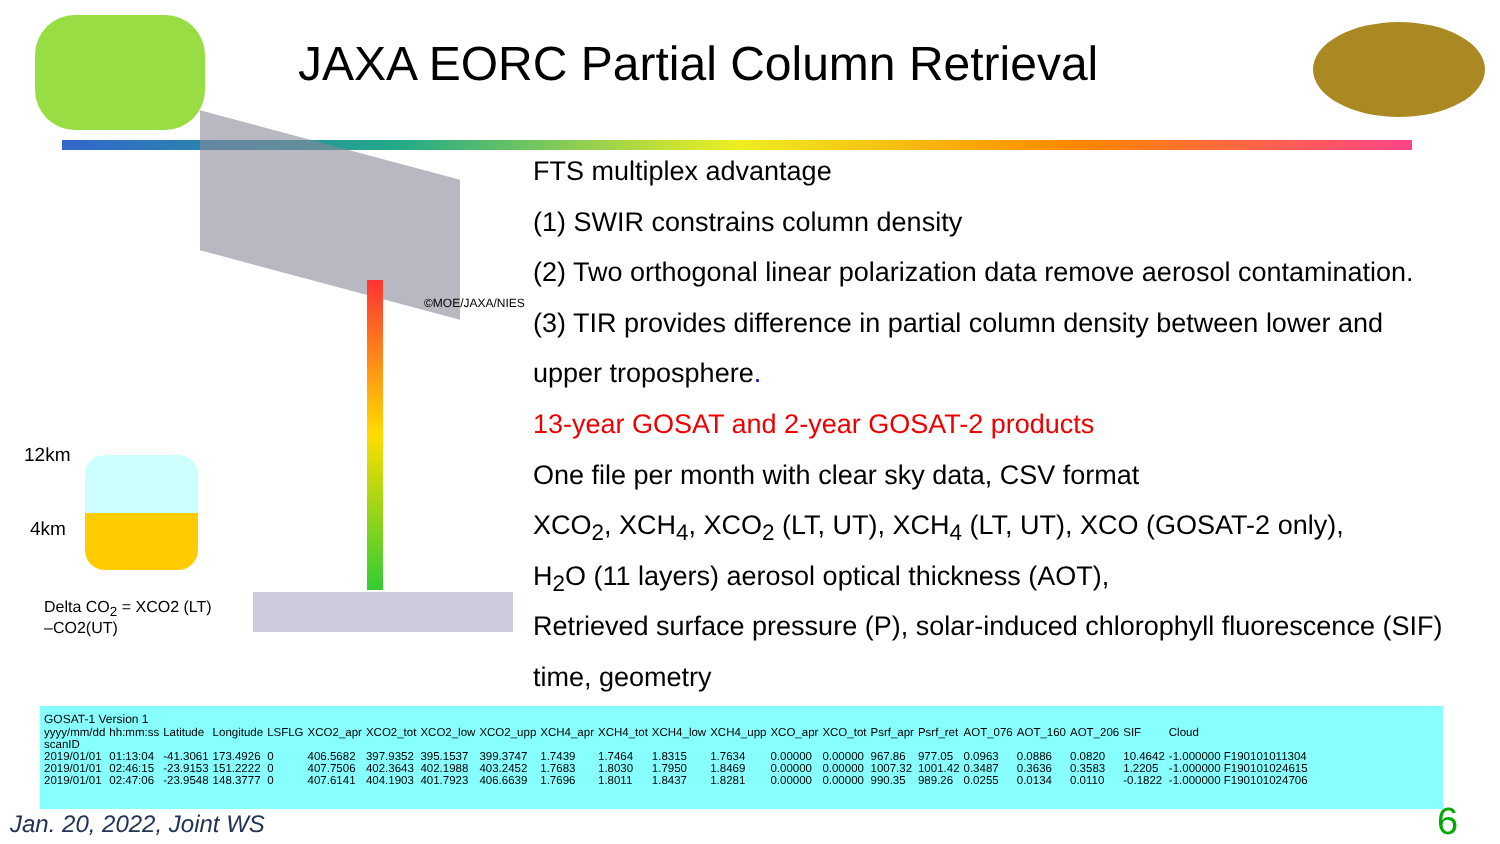JAXA EORC Partial Column Retrieval
©MOE/JAXA/NIES
12km
4km
Delta CO<sub>2</sub> = XCO2 (LT)
–CO2(UT)
FTS multiplex advantage
(1) SWIR constrains column density
(2) Two orthogonal linear polarization data remove aerosol contamination.
(3) TIR provides difference in partial column density between lower and
upper troposphere.
13-year GOSAT and 2-year GOSAT-2 products
One file per month with clear sky data, CSV format
XCO<sub>2</sub>, XCH<sub>4</sub>, XCO<sub>2</sub> (LT, UT), XCH<sub>4</sub> (LT, UT), XCO (GOSAT-2 only),
H<sub>2</sub>O (11 layers) aerosol optical thickness (AOT),
Retrieved surface pressure (P), solar-induced chlorophyll fluorescence (SIF)
time, geometry
GOSAT-1 Version 1
| yyyy/mm/dd | hh:mm:ss | Latitude | Longitude | LSFLG | XCO2_apr | XCO2_tot | XCO2_low | XCO2_upp | XCH4_apr | XCH4_tot | XCH4_low | XCH4_upp | XCO_apr | XCO_tot | Psrf_apr | Psrf_ret | AOT_076 | AOT_160 | AOT_206 | SIF | Cloud |
| scanID | | | | | | | | | | | | | | | | | | | | | |
| 2019/01/01 | 01:13:04 | -41.3061 | 173.4926 | 0 | 406.5682 | 397.9352 | 395.1537 | 399.3747 | 1.7439 | 1.7464 | 1.8315 | 1.7634 | 0.00000 | 0.00000 | 967.86 | 977.05 | 0.0963 | 0.0886 | 0.0820 | 10.4642 | -1.000000 F190101011304 |
| 2019/01/01 | 02:46:15 | -23.9153 | 151.2222 | 0 | 407.7506 | 402.3643 | 402.1988 | 403.2452 | 1.7683 | 1.8030 | 1.7950 | 1.8469 | 0.00000 | 0.00000 | 1007.32 | 1001.42 | 0.3487 | 0.3636 | 0.3583 | 1.2205 | -1.000000 F190101024615 |
| 2019/01/01 | 02:47:06 | -23.9548 | 148.3777 | 0 | 407.6141 | 404.1903 | 401.7923 | 406.6639 | 1.7696 | 1.8011 | 1.8437 | 1.8281 | 0.00000 | 0.00000 | 990.35 | 989.26 | 0.0255 | 0.0134 | 0.0110 | -0.1822 | -1.000000 F190101024706 |
Jan. 20, 2022, Joint WS 6